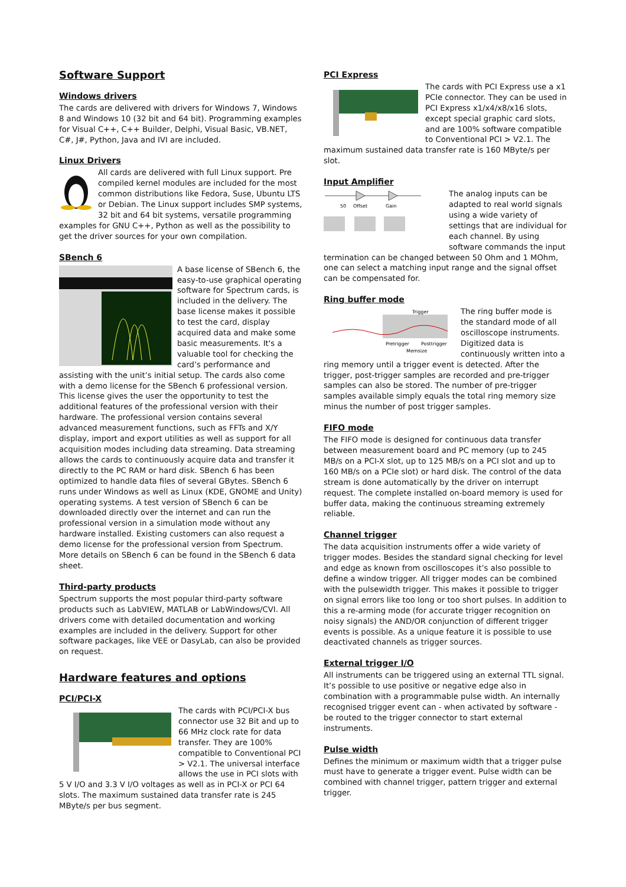Software Support
Windows drivers
The cards are delivered with drivers for Windows 7, Windows 8 and Windows 10 (32 bit and 64 bit). Programming examples for Visual C++, C++ Builder, Delphi, Visual Basic, VB.NET, C#, J#, Python, Java and IVI are included.
Linux Drivers
All cards are delivered with full Linux support. Pre compiled kernel modules are included for the most common distributions like Fedora, Suse, Ubuntu LTS or Debian. The Linux support includes SMP systems, 32 bit and 64 bit systems, versatile programming examples for GNU C++, Python as well as the possibility to get the driver sources for your own compilation.
SBench 6
A base license of SBench 6, the easy-to-use graphical operating software for Spectrum cards, is included in the delivery. The base license makes it possible to test the card, display acquired data and make some basic measurements. It's a valuable tool for checking the card’s performance and assisting with the unit’s initial setup. The cards also come with a demo license for the SBench 6 professional version. This license gives the user the opportunity to test the additional features of the professional version with their hardware. The professional version contains several advanced measurement functions, such as FFTs and X/Y display, import and export utilities as well as support for all acquisition modes including data streaming. Data streaming allows the cards to continuously acquire data and transfer it directly to the PC RAM or hard disk. SBench 6 has been optimized to handle data files of several GBytes. SBench 6 runs under Windows as well as Linux (KDE, GNOME and Unity) operating systems. A test version of SBench 6 can be downloaded directly over the internet and can run the professional version in a simulation mode without any hardware installed. Existing customers can also request a demo license for the professional version from Spectrum. More details on SBench 6 can be found in the SBench 6 data sheet.
Third-party products
Spectrum supports the most popular third-party software products such as LabVIEW, MATLAB or LabWindows/CVI. All drivers come with detailed documentation and working examples are included in the delivery. Support for other software packages, like VEE or DasyLab, can also be provided on request.
Hardware features and options
PCI/PCI-X
The cards with PCI/PCI-X bus connector use 32 Bit and up to 66 MHz clock rate for data transfer. They are 100% compatible to Conventional PCI > V2.1. The universal interface allows the use in PCI slots with 5 V I/O and 3.3 V I/O voltages as well as in PCI-X or PCI 64 slots. The maximum sustained data transfer rate is 245 MByte/s per bus segment.
PCI Express
The cards with PCI Express use a x1 PCIe connector. They can be used in PCI Express x1/x4/x8/x16 slots, except special graphic card slots, and are 100% software compatible to Conventional PCI > V2.1. The maximum sustained data transfer rate is 160 MByte/s per slot.
Input Amplifier
Offset
Gain
50
The analog inputs can be adapted to real world signals using a wide variety of settings that are individual for each channel. By using software commands the input termination can be changed between 50 Ohm and 1 MOhm, one can select a matching input range and the signal offset can be compensated for.
Ring buffer mode
Trigger
Pretrigger
Posttrigger
Memsize
The ring buffer mode is the standard mode of all oscilloscope instruments. Digitized data is continuously written into a ring memory until a trigger event is detected. After the trigger, post-trigger samples are recorded and pre-trigger samples can also be stored. The number of pre-trigger samples available simply equals the total ring memory size minus the number of post trigger samples.
FIFO mode
The FIFO mode is designed for continuous data transfer between measurement board and PC memory (up to 245 MB/s on a PCI-X slot, up to 125 MB/s on a PCI slot and up to 160 MB/s on a PCIe slot) or hard disk. The control of the data stream is done automatically by the driver on interrupt request. The complete installed on-board memory is used for buffer data, making the continuous streaming extremely reliable.
Channel trigger
The data acquisition instruments offer a wide variety of trigger modes. Besides the standard signal checking for level and edge as known from oscilloscopes it’s also possible to define a window trigger. All trigger modes can be combined with the pulsewidth trigger. This makes it possible to trigger on signal errors like too long or too short pulses. In addition to this a re-arming mode (for accurate trigger recognition on noisy signals) the AND/OR conjunction of different trigger events is possible. As a unique feature it is possible to use deactivated channels as trigger sources.
External trigger I/O
All instruments can be triggered using an external TTL signal. It’s possible to use positive or negative edge also in combination with a programmable pulse width. An internally recognised trigger event can - when activated by software - be routed to the trigger connector to start external instruments.
Pulse width
Defines the minimum or maximum width that a trigger pulse must have to generate a trigger event. Pulse width can be combined with channel trigger, pattern trigger and external trigger.